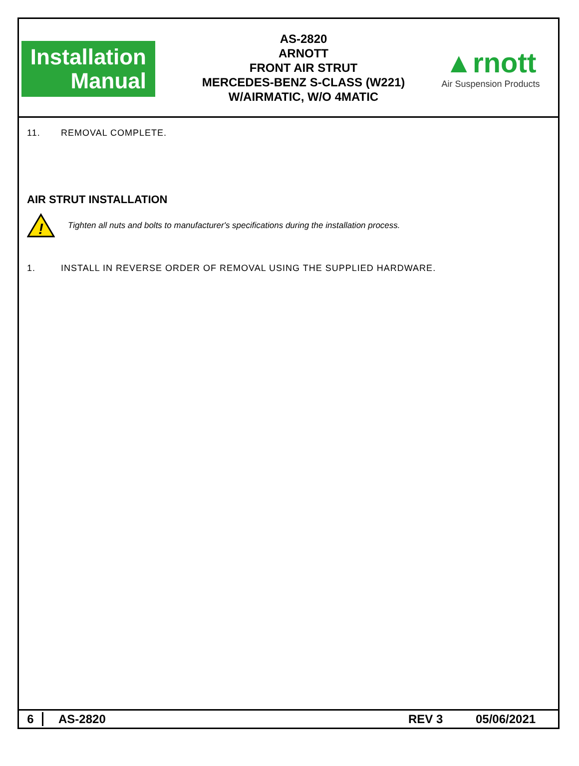Installation
Manual
AS-2820
ARNOTT
FRONT AIR STRUT
MERCEDES-BENZ S-CLASS (W221)
W/AIRMATIC, W/O 4MATIC
▲rnott
Air Suspension Products
11. REMOVAL COMPLETE.
AIR STRUT INSTALLATION
!
Tighten all nuts and bolts to manufacturer's specifications during the installation process.
1. INSTALL IN REVERSE ORDER OF REMOVAL USING THE SUPPLIED HARDWARE.
6 AS-2820 REV 3 05/06/2021